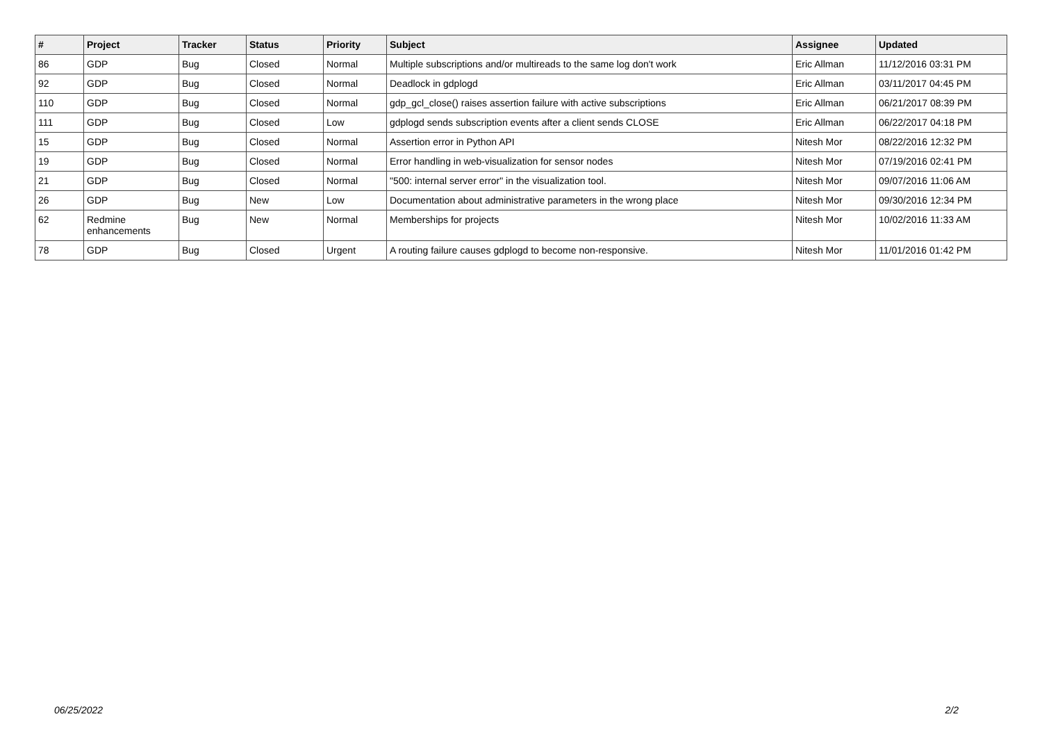| # | Project | Tracker | Status | Priority | Subject | Assignee | Updated |
| --- | --- | --- | --- | --- | --- | --- | --- |
| 86 | GDP | Bug | Closed | Normal | Multiple subscriptions and/or multireads to the same log don't work | Eric Allman | 11/12/2016 03:31 PM |
| 92 | GDP | Bug | Closed | Normal | Deadlock in gdplogd | Eric Allman | 03/11/2017 04:45 PM |
| 110 | GDP | Bug | Closed | Normal | gdp_gcl_close() raises assertion failure with active subscriptions | Eric Allman | 06/21/2017 08:39 PM |
| 111 | GDP | Bug | Closed | Low | gdplogd sends subscription events after a client sends CLOSE | Eric Allman | 06/22/2017 04:18 PM |
| 15 | GDP | Bug | Closed | Normal | Assertion error in Python API | Nitesh Mor | 08/22/2016 12:32 PM |
| 19 | GDP | Bug | Closed | Normal | Error handling in web-visualization for sensor nodes | Nitesh Mor | 07/19/2016 02:41 PM |
| 21 | GDP | Bug | Closed | Normal | "500: internal server error" in the visualization tool. | Nitesh Mor | 09/07/2016 11:06 AM |
| 26 | GDP | Bug | New | Low | Documentation about administrative parameters in the wrong place | Nitesh Mor | 09/30/2016 12:34 PM |
| 62 | Redmine enhancements | Bug | New | Normal | Memberships for projects | Nitesh Mor | 10/02/2016 11:33 AM |
| 78 | GDP | Bug | Closed | Urgent | A routing failure causes gdplogd to become non-responsive. | Nitesh Mor | 11/01/2016 01:42 PM |
06/25/2022 2/2